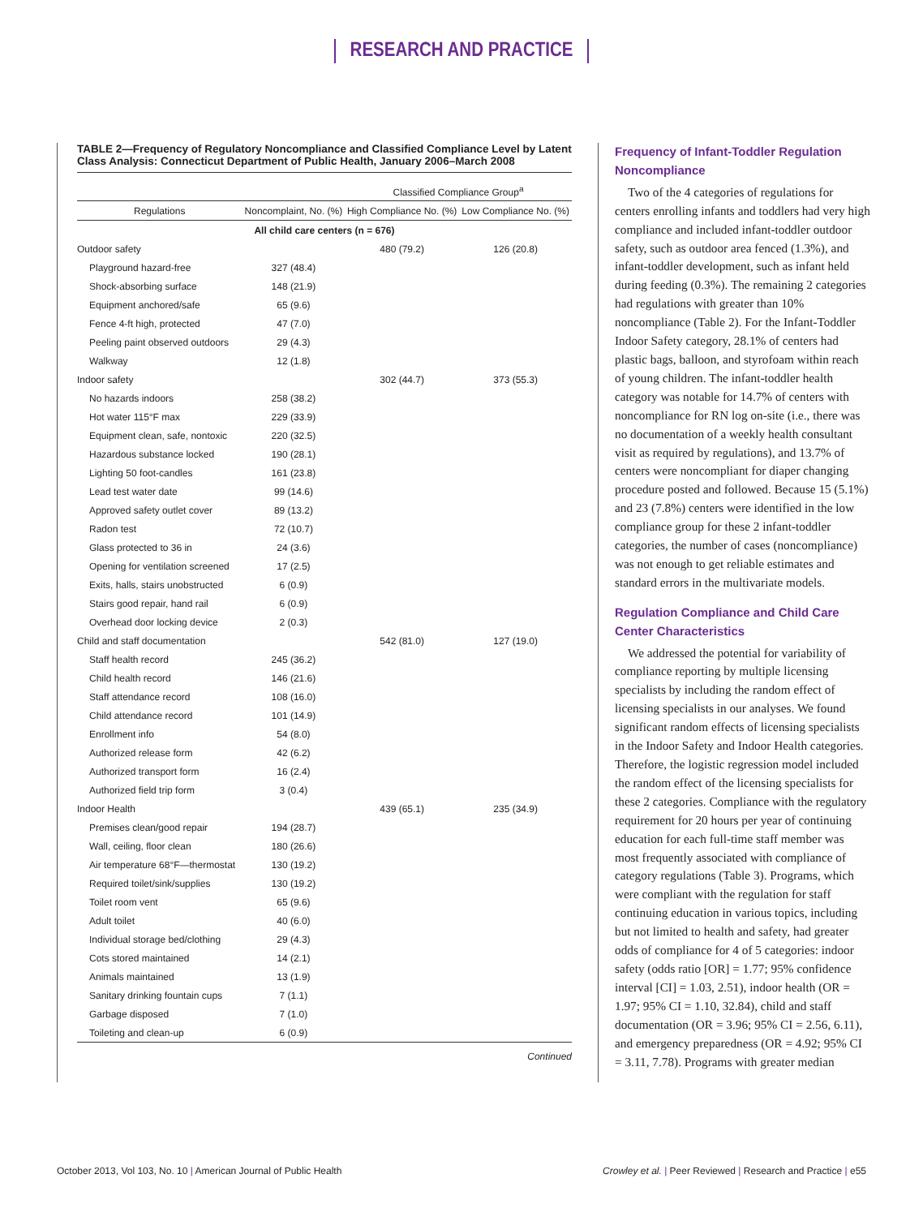RESEARCH AND PRACTICE
TABLE 2—Frequency of Regulatory Noncompliance and Classified Compliance Level by Latent Class Analysis: Connecticut Department of Public Health, January 2006–March 2008
| | | Classified Compliance Group<sup>a</sup> | |
| --- | --- | --- | --- |
| Regulations | Noncomplaint, No. (%) | High Compliance No. (%) | Low Compliance No. (%) |
| All child care centers (n = 676) | | | |
| Outdoor safety | | 480 (79.2) | 126 (20.8) |
| Playground hazard-free | 327 (48.4) | | |
| Shock-absorbing surface | 148 (21.9) | | |
| Equipment anchored/safe | 65 (9.6) | | |
| Fence 4-ft high, protected | 47 (7.0) | | |
| Peeling paint observed outdoors | 29 (4.3) | | |
| Walkway | 12 (1.8) | | |
| Indoor safety | | 302 (44.7) | 373 (55.3) |
| No hazards indoors | 258 (38.2) | | |
| Hot water 115°F max | 229 (33.9) | | |
| Equipment clean, safe, nontoxic | 220 (32.5) | | |
| Hazardous substance locked | 190 (28.1) | | |
| Lighting 50 foot-candles | 161 (23.8) | | |
| Lead test water date | 99 (14.6) | | |
| Approved safety outlet cover | 89 (13.2) | | |
| Radon test | 72 (10.7) | | |
| Glass protected to 36 in | 24 (3.6) | | |
| Opening for ventilation screened | 17 (2.5) | | |
| Exits, halls, stairs unobstructed | 6 (0.9) | | |
| Stairs good repair, hand rail | 6 (0.9) | | |
| Overhead door locking device | 2 (0.3) | | |
| Child and staff documentation | | 542 (81.0) | 127 (19.0) |
| Staff health record | 245 (36.2) | | |
| Child health record | 146 (21.6) | | |
| Staff attendance record | 108 (16.0) | | |
| Child attendance record | 101 (14.9) | | |
| Enrollment info | 54 (8.0) | | |
| Authorized release form | 42 (6.2) | | |
| Authorized transport form | 16 (2.4) | | |
| Authorized field trip form | 3 (0.4) | | |
| Indoor Health | | 439 (65.1) | 235 (34.9) |
| Premises clean/good repair | 194 (28.7) | | |
| Wall, ceiling, floor clean | 180 (26.6) | | |
| Air temperature 68°F—thermostat | 130 (19.2) | | |
| Required toilet/sink/supplies | 130 (19.2) | | |
| Toilet room vent | 65 (9.6) | | |
| Adult toilet | 40 (6.0) | | |
| Individual storage bed/clothing | 29 (4.3) | | |
| Cots stored maintained | 14 (2.1) | | |
| Animals maintained | 13 (1.9) | | |
| Sanitary drinking fountain cups | 7 (1.1) | | |
| Garbage disposed | 7 (1.0) | | |
| Toileting and clean-up | 6 (0.9) | | |
Continued
Frequency of Infant-Toddler Regulation Noncompliance
Two of the 4 categories of regulations for centers enrolling infants and toddlers had very high compliance and included infant-toddler outdoor safety, such as outdoor area fenced (1.3%), and infant-toddler development, such as infant held during feeding (0.3%). The remaining 2 categories had regulations with greater than 10% noncompliance (Table 2). For the Infant-Toddler Indoor Safety category, 28.1% of centers had plastic bags, balloon, and styrofoam within reach of young children. The infant-toddler health category was notable for 14.7% of centers with noncompliance for RN log on-site (i.e., there was no documentation of a weekly health consultant visit as required by regulations), and 13.7% of centers were noncompliant for diaper changing procedure posted and followed. Because 15 (5.1%) and 23 (7.8%) centers were identified in the low compliance group for these 2 infant-toddler categories, the number of cases (noncompliance) was not enough to get reliable estimates and standard errors in the multivariate models.
Regulation Compliance and Child Care Center Characteristics
We addressed the potential for variability of compliance reporting by multiple licensing specialists by including the random effect of licensing specialists in our analyses. We found significant random effects of licensing specialists in the Indoor Safety and Indoor Health categories. Therefore, the logistic regression model included the random effect of the licensing specialists for these 2 categories. Compliance with the regulatory requirement for 20 hours per year of continuing education for each full-time staff member was most frequently associated with compliance of category regulations (Table 3). Programs, which were compliant with the regulation for staff continuing education in various topics, including but not limited to health and safety, had greater odds of compliance for 4 of 5 categories: indoor safety (odds ratio [OR] = 1.77; 95% confidence interval [CI] = 1.03, 2.51), indoor health (OR = 1.97; 95% CI = 1.10, 32.84), child and staff documentation (OR = 3.96; 95% CI = 2.56, 6.11), and emergency preparedness (OR = 4.92; 95% CI = 3.11, 7.78). Programs with greater median
October 2013, Vol 103, No. 10 | American Journal of Public Health
Crowley et al. | Peer Reviewed | Research and Practice | e55